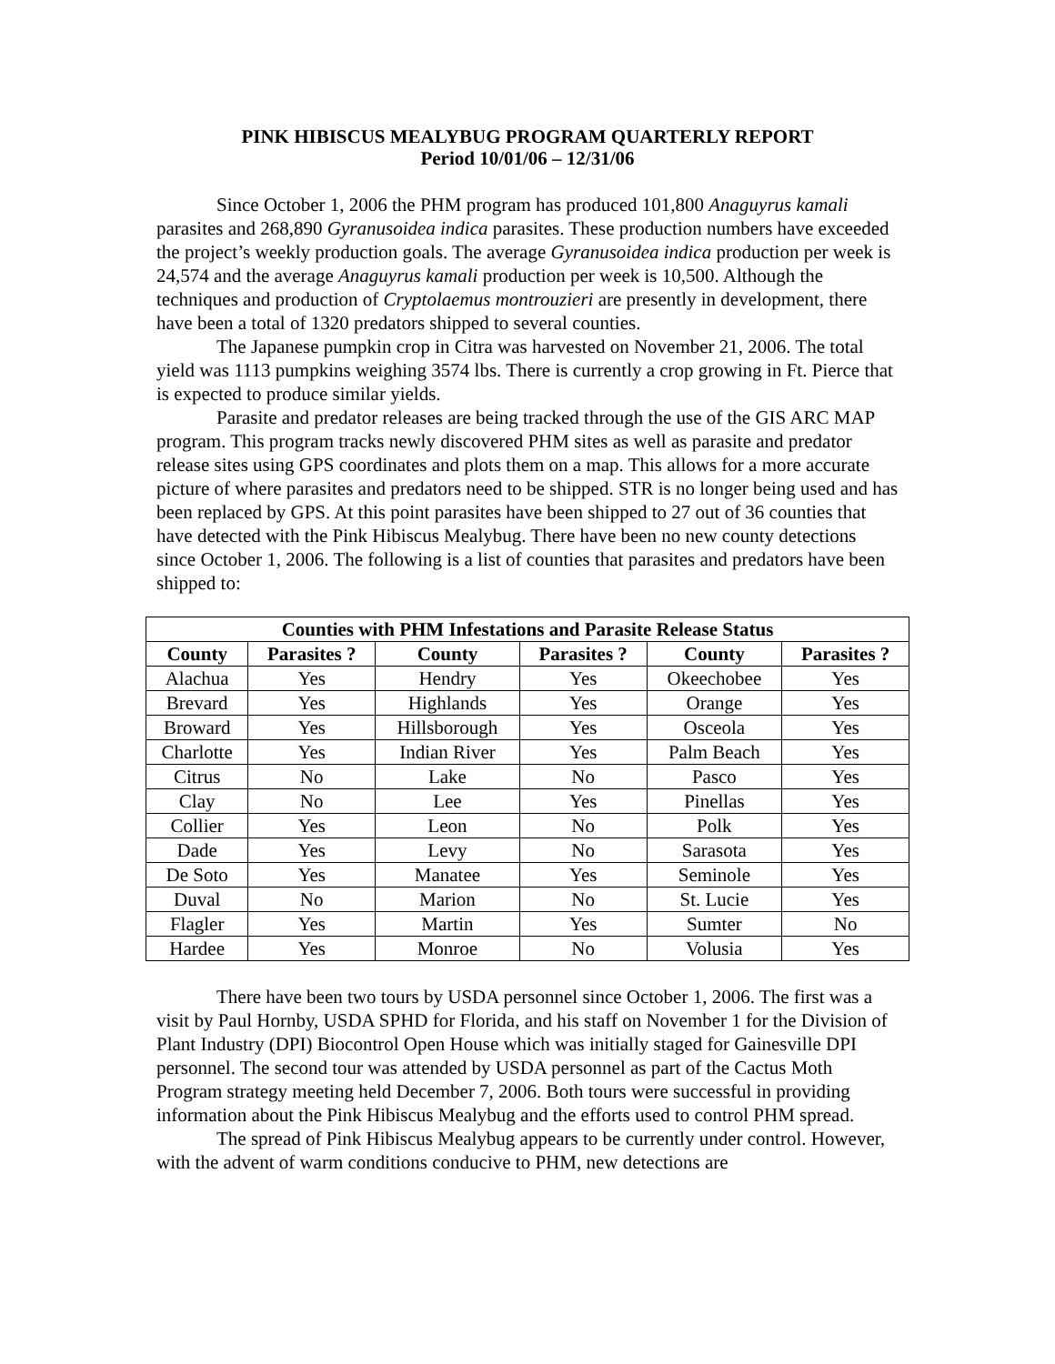PINK HIBISCUS MEALYBUG PROGRAM QUARTERLY REPORT
Period 10/01/06 – 12/31/06
Since October 1, 2006 the PHM program has produced 101,800 Anaguyrus kamali parasites and 268,890 Gyranusoidea indica parasites. These production numbers have exceeded the project’s weekly production goals. The average Gyranusoidea indica production per week is 24,574 and the average Anaguyrus kamali production per week is 10,500. Although the techniques and production of Cryptolaemus montrouzieri are presently in development, there have been a total of 1320 predators shipped to several counties.
The Japanese pumpkin crop in Citra was harvested on November 21, 2006. The total yield was 1113 pumpkins weighing 3574 lbs. There is currently a crop growing in Ft. Pierce that is expected to produce similar yields.
Parasite and predator releases are being tracked through the use of the GIS ARC MAP program. This program tracks newly discovered PHM sites as well as parasite and predator release sites using GPS coordinates and plots them on a map. This allows for a more accurate picture of where parasites and predators need to be shipped. STR is no longer being used and has been replaced by GPS. At this point parasites have been shipped to 27 out of 36 counties that have detected with the Pink Hibiscus Mealybug. There have been no new county detections since October 1, 2006. The following is a list of counties that parasites and predators have been shipped to:
| Counties with PHM Infestations and Parasite Release Status | | | | | |
| --- | --- | --- | --- | --- | --- |
| County | Parasites ? | County | Parasites ? | County | Parasites ? |
| Alachua | Yes | Hendry | Yes | Okeechobee | Yes |
| Brevard | Yes | Highlands | Yes | Orange | Yes |
| Broward | Yes | Hillsborough | Yes | Osceola | Yes |
| Charlotte | Yes | Indian River | Yes | Palm Beach | Yes |
| Citrus | No | Lake | No | Pasco | Yes |
| Clay | No | Lee | Yes | Pinellas | Yes |
| Collier | Yes | Leon | No | Polk | Yes |
| Dade | Yes | Levy | No | Sarasota | Yes |
| De Soto | Yes | Manatee | Yes | Seminole | Yes |
| Duval | No | Marion | No | St. Lucie | Yes |
| Flagler | Yes | Martin | Yes | Sumter | No |
| Hardee | Yes | Monroe | No | Volusia | Yes |
There have been two tours by USDA personnel since October 1, 2006. The first was a visit by Paul Hornby, USDA SPHD for Florida, and his staff on November 1 for the Division of Plant Industry (DPI) Biocontrol Open House which was initially staged for Gainesville DPI personnel. The second tour was attended by USDA personnel as part of the Cactus Moth Program strategy meeting held December 7, 2006. Both tours were successful in providing information about the Pink Hibiscus Mealybug and the efforts used to control PHM spread.
The spread of Pink Hibiscus Mealybug appears to be currently under control. However, with the advent of warm conditions conducive to PHM, new detections are